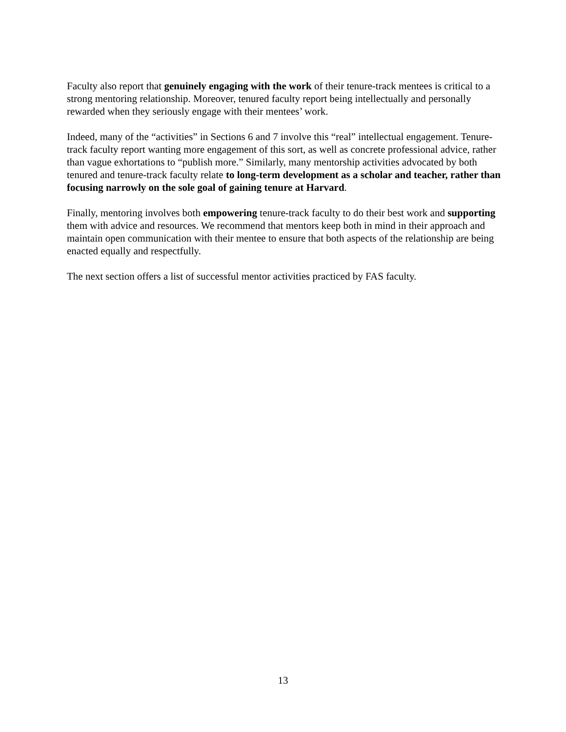Faculty also report that genuinely engaging with the work of their tenure-track mentees is critical to a strong mentoring relationship. Moreover, tenured faculty report being intellectually and personally rewarded when they seriously engage with their mentees’ work.
Indeed, many of the “activities” in Sections 6 and 7 involve this “real” intellectual engagement. Tenure-track faculty report wanting more engagement of this sort, as well as concrete professional advice, rather than vague exhortations to “publish more.” Similarly, many mentorship activities advocated by both tenured and tenure-track faculty relate to long-term development as a scholar and teacher, rather than focusing narrowly on the sole goal of gaining tenure at Harvard.
Finally, mentoring involves both empowering tenure-track faculty to do their best work and supporting them with advice and resources. We recommend that mentors keep both in mind in their approach and maintain open communication with their mentee to ensure that both aspects of the relationship are being enacted equally and respectfully.
The next section offers a list of successful mentor activities practiced by FAS faculty.
13